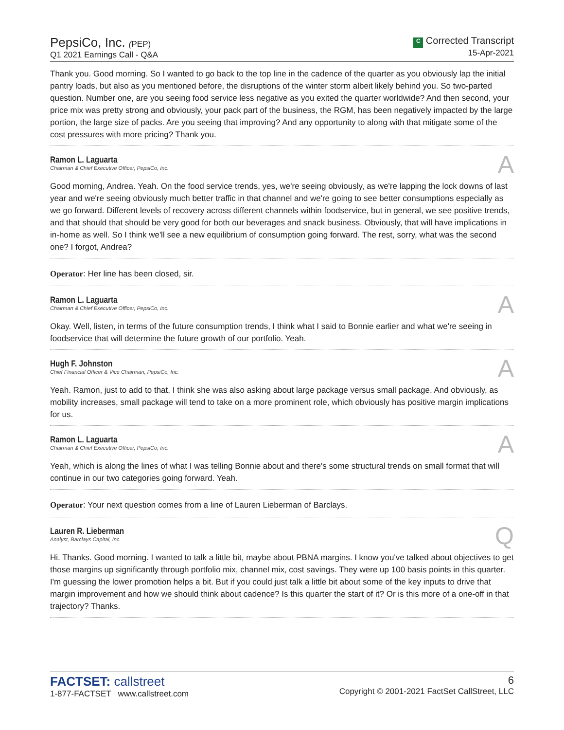PepsiCo, Inc. (PEP)
Q1 2021 Earnings Call - Q&A
C Corrected Transcript
15-Apr-2021
Thank you. Good morning. So I wanted to go back to the top line in the cadence of the quarter as you obviously lap the initial pantry loads, but also as you mentioned before, the disruptions of the winter storm albeit likely behind you. So two-parted question. Number one, are you seeing food service less negative as you exited the quarter worldwide? And then second, your price mix was pretty strong and obviously, your pack part of the business, the RGM, has been negatively impacted by the large portion, the large size of packs. Are you seeing that improving? And any opportunity to along with that mitigate some of the cost pressures with more pricing? Thank you.
Ramon L. Laguarta
Chairman & Chief Executive Officer, PepsiCo, Inc.
A
Good morning, Andrea. Yeah. On the food service trends, yes, we're seeing obviously, as we're lapping the lock downs of last year and we're seeing obviously much better traffic in that channel and we're going to see better consumptions especially as we go forward. Different levels of recovery across different channels within foodservice, but in general, we see positive trends, and that should that should be very good for both our beverages and snack business. Obviously, that will have implications in in-home as well. So I think we'll see a new equilibrium of consumption going forward. The rest, sorry, what was the second one? I forgot, Andrea?
Operator: Her line has been closed, sir.
Ramon L. Laguarta
Chairman & Chief Executive Officer, PepsiCo, Inc.
A
Okay. Well, listen, in terms of the future consumption trends, I think what I said to Bonnie earlier and what we're seeing in foodservice that will determine the future growth of our portfolio. Yeah.
Hugh F. Johnston
Chief Financial Officer & Vice Chairman, PepsiCo, Inc.
A
Yeah. Ramon, just to add to that, I think she was also asking about large package versus small package. And obviously, as mobility increases, small package will tend to take on a more prominent role, which obviously has positive margin implications for us.
Ramon L. Laguarta
Chairman & Chief Executive Officer, PepsiCo, Inc.
A
Yeah, which is along the lines of what I was telling Bonnie about and there's some structural trends on small format that will continue in our two categories going forward. Yeah.
Operator: Your next question comes from a line of Lauren Lieberman of Barclays.
Lauren R. Lieberman
Analyst, Barclays Capital, Inc.
Q
Hi. Thanks. Good morning. I wanted to talk a little bit, maybe about PBNA margins. I know you've talked about objectives to get those margins up significantly through portfolio mix, channel mix, cost savings. They were up 100 basis points in this quarter. I'm guessing the lower promotion helps a bit. But if you could just talk a little bit about some of the key inputs to drive that margin improvement and how we should think about cadence? Is this quarter the start of it? Or is this more of a one-off in that trajectory? Thanks.
FACTSET: callstreet
1-877-FACTSET www.callstreet.com
6
Copyright © 2001-2021 FactSet CallStreet, LLC